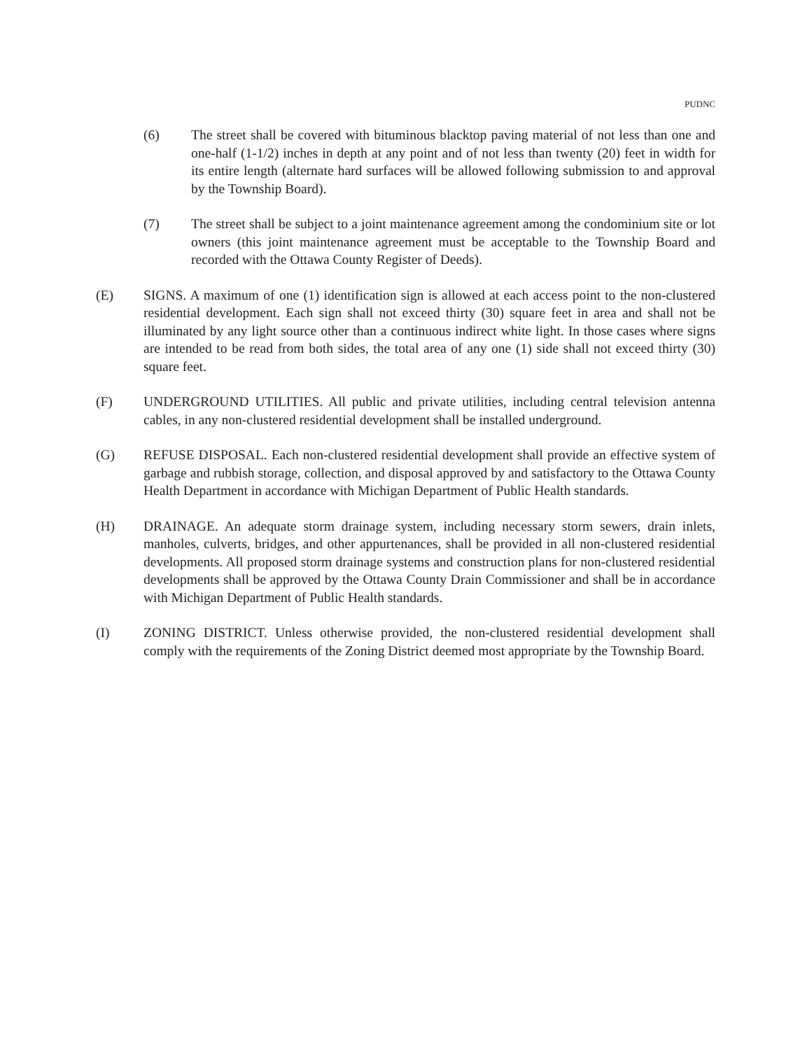PUDNC
(6) The street shall be covered with bituminous blacktop paving material of not less than one and one-half (1-1/2) inches in depth at any point and of not less than twenty (20) feet in width for its entire length (alternate hard surfaces will be allowed following submission to and approval by the Township Board).
(7) The street shall be subject to a joint maintenance agreement among the condominium site or lot owners (this joint maintenance agreement must be acceptable to the Township Board and recorded with the Ottawa County Register of Deeds).
(E) SIGNS. A maximum of one (1) identification sign is allowed at each access point to the non-clustered residential development. Each sign shall not exceed thirty (30) square feet in area and shall not be illuminated by any light source other than a continuous indirect white light. In those cases where signs are intended to be read from both sides, the total area of any one (1) side shall not exceed thirty (30) square feet.
(F) UNDERGROUND UTILITIES. All public and private utilities, including central television antenna cables, in any non-clustered residential development shall be installed underground.
(G) REFUSE DISPOSAL. Each non-clustered residential development shall provide an effective system of garbage and rubbish storage, collection, and disposal approved by and satisfactory to the Ottawa County Health Department in accordance with Michigan Department of Public Health standards.
(H) DRAINAGE. An adequate storm drainage system, including necessary storm sewers, drain inlets, manholes, culverts, bridges, and other appurtenances, shall be provided in all non-clustered residential developments. All proposed storm drainage systems and construction plans for non-clustered residential developments shall be approved by the Ottawa County Drain Commissioner and shall be in accordance with Michigan Department of Public Health standards.
(I) ZONING DISTRICT. Unless otherwise provided, the non-clustered residential development shall comply with the requirements of the Zoning District deemed most appropriate by the Township Board.